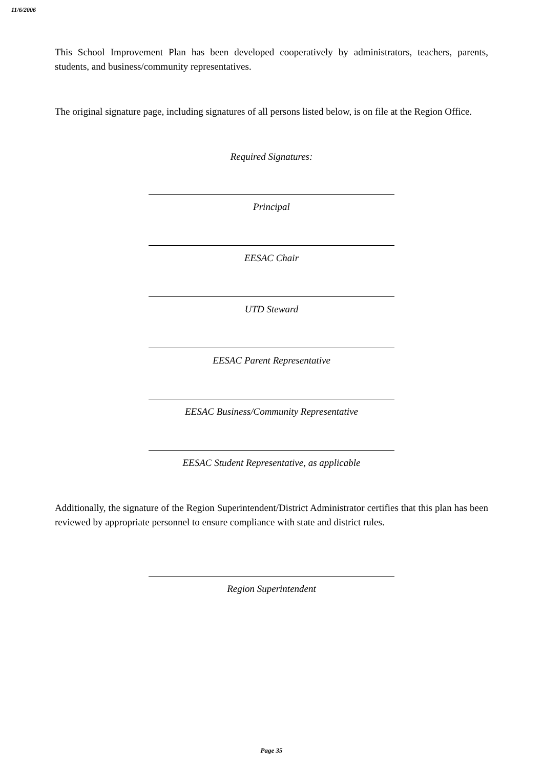11/6/2006
This School Improvement Plan has been developed cooperatively by administrators, teachers, parents, students, and business/community representatives.
The original signature page, including signatures of all persons listed below, is on file at the Region Office.
Required Signatures:
Principal
EESAC Chair
UTD Steward
EESAC Parent Representative
EESAC Business/Community Representative
EESAC Student Representative, as applicable
Additionally, the signature of the Region Superintendent/District Administrator certifies that this plan has been reviewed by appropriate personnel to ensure compliance with state and district rules.
Region Superintendent
Page 35